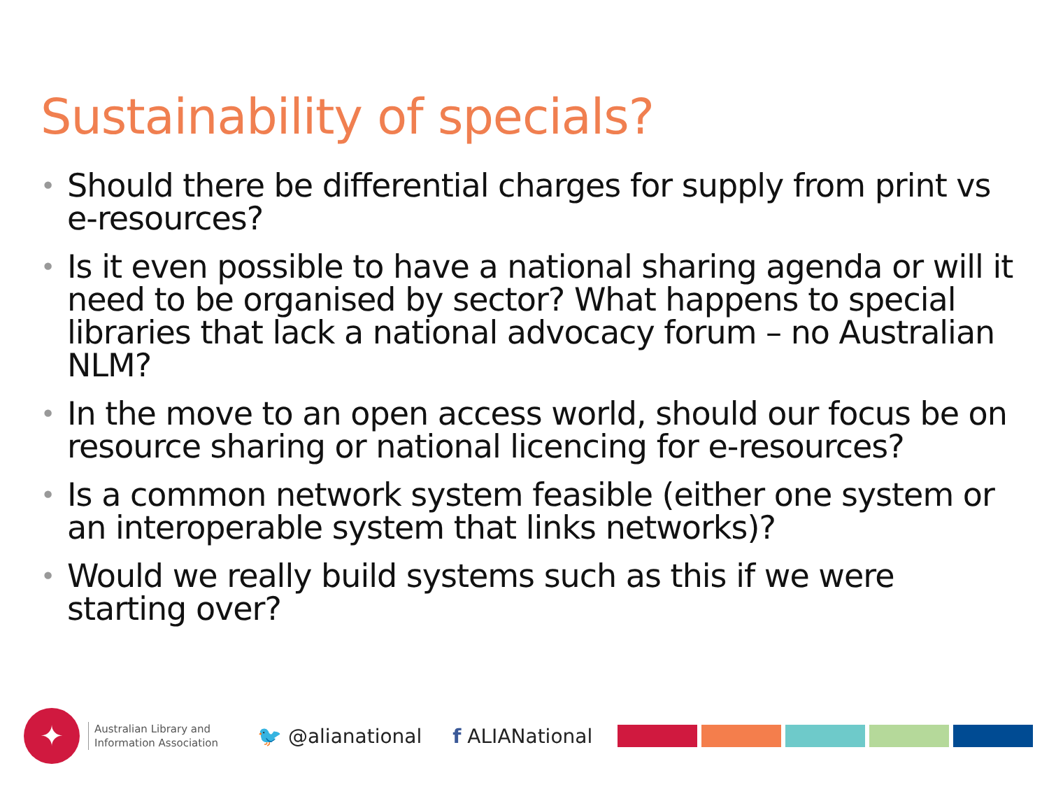Sustainability of specials?
• Should there be differential charges for supply from print vs e-resources?
• Is it even possible to have a national sharing agenda or will it need to be organised by sector? What happens to special libraries that lack a national advocacy forum – no Australian NLM?
• In the move to an open access world, should our focus be on resource sharing or national licencing for e-resources?
• Is a common network system feasible (either one system or an interoperable system that links networks)?
• Would we really build systems such as this if we were starting over?
✦
Australian Library and
Information Association
🐦 @alianational f ALIANational